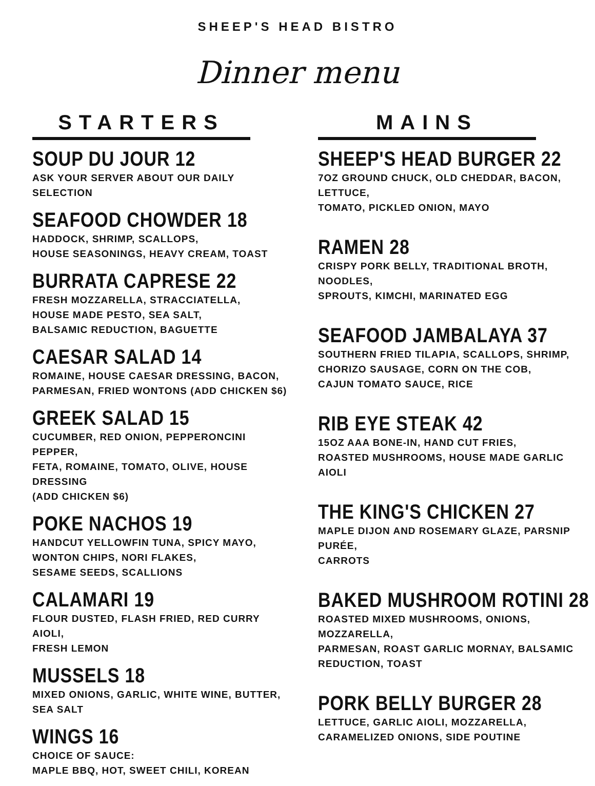SHEEP'S HEAD BISTRO
Dinner menu
STARTERS
SOUP DU JOUR 12
ASK YOUR SERVER ABOUT OUR DAILY SELECTION
SEAFOOD CHOWDER 18
HADDOCK, SHRIMP, SCALLOPS,
HOUSE SEASONINGS, HEAVY CREAM, TOAST
BURRATA CAPRESE 22
FRESH MOZZARELLA, STRACCIATELLA,
HOUSE MADE PESTO, SEA SALT,
BALSAMIC REDUCTION, BAGUETTE
CAESAR SALAD 14
ROMAINE, HOUSE CAESAR DRESSING, BACON,
PARMESAN, FRIED WONTONS (ADD CHICKEN $6)
GREEK SALAD 15
CUCUMBER, RED ONION, PEPPERONCINI PEPPER,
FETA, ROMAINE, TOMATO, OLIVE, HOUSE DRESSING
(ADD CHICKEN $6)
POKE NACHOS 19
HANDCUT YELLOWFIN TUNA, SPICY MAYO,
WONTON CHIPS, NORI FLAKES,
SESAME SEEDS, SCALLIONS
CALAMARI 19
FLOUR DUSTED, FLASH FRIED, RED CURRY AIOLI,
FRESH LEMON
MUSSELS 18
MIXED ONIONS, GARLIC, WHITE WINE, BUTTER,
SEA SALT
WINGS 16
CHOICE OF SAUCE:
MAPLE BBQ, HOT, SWEET CHILI, KOREAN
MAINS
SHEEP'S HEAD BURGER 22
7OZ GROUND CHUCK, OLD CHEDDAR, BACON, LETTUCE,
TOMATO, PICKLED ONION, MAYO
RAMEN 28
CRISPY PORK BELLY, TRADITIONAL BROTH, NOODLES,
SPROUTS, KIMCHI, MARINATED EGG
SEAFOOD JAMBALAYA 37
SOUTHERN FRIED TILAPIA, SCALLOPS, SHRIMP,
CHORIZO SAUSAGE, CORN ON THE COB,
CAJUN TOMATO SAUCE, RICE
RIB EYE STEAK 42
15OZ AAA BONE-IN, HAND CUT FRIES,
ROASTED MUSHROOMS, HOUSE MADE GARLIC AIOLI
THE KING'S CHICKEN 27
MAPLE DIJON AND ROSEMARY GLAZE, PARSNIP PURÉE,
CARROTS
BAKED MUSHROOM ROTINI 28
ROASTED MIXED MUSHROOMS, ONIONS, MOZZARELLA,
PARMESAN, ROAST GARLIC MORNAY, BALSAMIC
REDUCTION, TOAST
PORK BELLY BURGER 28
LETTUCE, GARLIC AIOLI, MOZZARELLA,
CARAMELIZED ONIONS, SIDE POUTINE